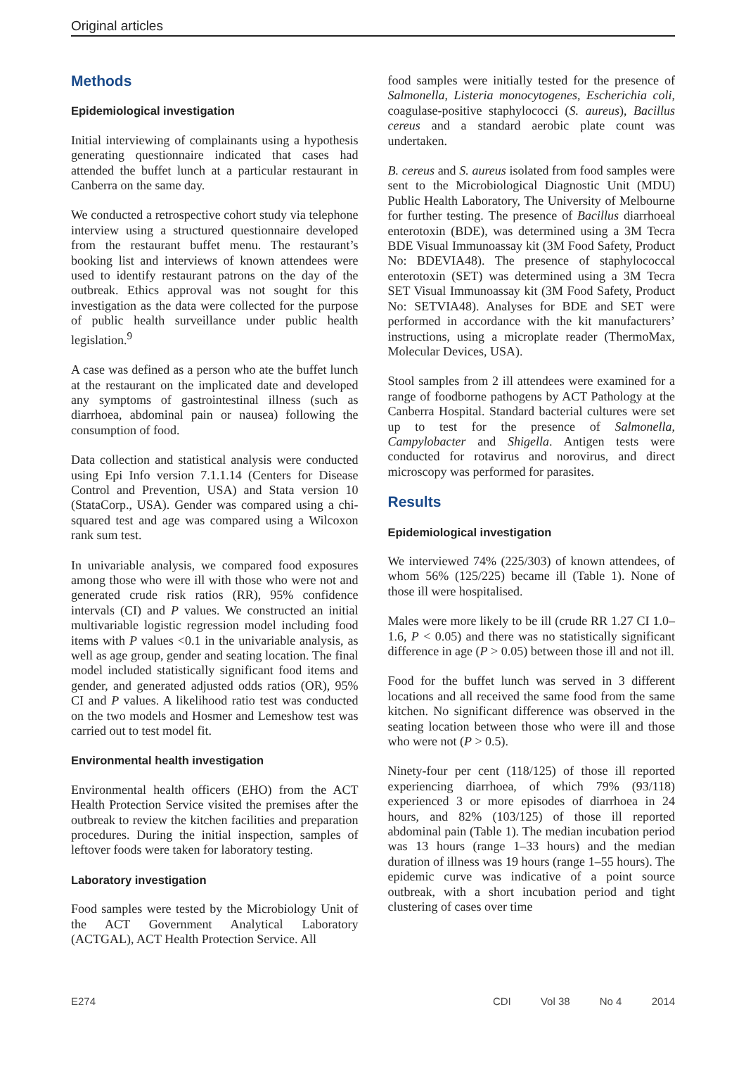Original articles
Methods
Epidemiological investigation
Initial interviewing of complainants using a hypothesis generating questionnaire indicated that cases had attended the buffet lunch at a particular restaurant in Canberra on the same day.
We conducted a retrospective cohort study via telephone interview using a structured questionnaire developed from the restaurant buffet menu. The restaurant’s booking list and interviews of known attendees were used to identify restaurant patrons on the day of the outbreak. Ethics approval was not sought for this investigation as the data were collected for the purpose of public health surveillance under public health legislation.<sup>9</sup>
A case was defined as a person who ate the buffet lunch at the restaurant on the implicated date and developed any symptoms of gastrointestinal illness (such as diarrhoea, abdominal pain or nausea) following the consumption of food.
Data collection and statistical analysis were conducted using Epi Info version 7.1.1.14 (Centers for Disease Control and Prevention, USA) and Stata version 10 (StataCorp., USA). Gender was compared using a chi-squared test and age was compared using a Wilcoxon rank sum test.
In univariable analysis, we compared food exposures among those who were ill with those who were not and generated crude risk ratios (RR), 95% confidence intervals (CI) and P values. We constructed an initial multivariable logistic regression model including food items with P values <0.1 in the univariable analysis, as well as age group, gender and seating location. The final model included statistically significant food items and gender, and generated adjusted odds ratios (OR), 95% CI and P values. A likelihood ratio test was conducted on the two models and Hosmer and Lemeshow test was carried out to test model fit.
Environmental health investigation
Environmental health officers (EHO) from the ACT Health Protection Service visited the premises after the outbreak to review the kitchen facilities and preparation procedures. During the initial inspection, samples of leftover foods were taken for laboratory testing.
Laboratory investigation
Food samples were tested by the Microbiology Unit of the ACT Government Analytical Laboratory (ACTGAL), ACT Health Protection Service. All
food samples were initially tested for the presence of Salmonella, Listeria monocytogenes, Escherichia coli, coagulase-positive staphylococci (S. aureus), Bacillus cereus and a standard aerobic plate count was undertaken.
B. cereus and S. aureus isolated from food samples were sent to the Microbiological Diagnostic Unit (MDU) Public Health Laboratory, The University of Melbourne for further testing. The presence of Bacillus diarrhoeal enterotoxin (BDE), was determined using a 3M Tecra BDE Visual Immunoassay kit (3M Food Safety, Product No: BDEVIA48). The presence of staphylococcal enterotoxin (SET) was determined using a 3M Tecra SET Visual Immunoassay kit (3M Food Safety, Product No: SETVIA48). Analyses for BDE and SET were performed in accordance with the kit manufacturers’ instructions, using a microplate reader (ThermoMax, Molecular Devices, USA).
Stool samples from 2 ill attendees were examined for a range of foodborne pathogens by ACT Pathology at the Canberra Hospital. Standard bacterial cultures were set up to test for the presence of Salmonella, Campylobacter and Shigella. Antigen tests were conducted for rotavirus and norovirus, and direct microscopy was performed for parasites.
Results
Epidemiological investigation
We interviewed 74% (225/303) of known attendees, of whom 56% (125/225) became ill (Table 1). None of those ill were hospitalised.
Males were more likely to be ill (crude RR 1.27 CI 1.0–1.6, P < 0.05) and there was no statistically significant difference in age (P > 0.05) between those ill and not ill.
Food for the buffet lunch was served in 3 different locations and all received the same food from the same kitchen. No significant difference was observed in the seating location between those who were ill and those who were not (P > 0.5).
Ninety-four per cent (118/125) of those ill reported experiencing diarrhoea, of which 79% (93/118) experienced 3 or more episodes of diarrhoea in 24 hours, and 82% (103/125) of those ill reported abdominal pain (Table 1). The median incubation period was 13 hours (range 1–33 hours) and the median duration of illness was 19 hours (range 1–55 hours). The epidemic curve was indicative of a point source outbreak, with a short incubation period and tight clustering of cases over time
E274 CDI Vol 38 No 4 2014